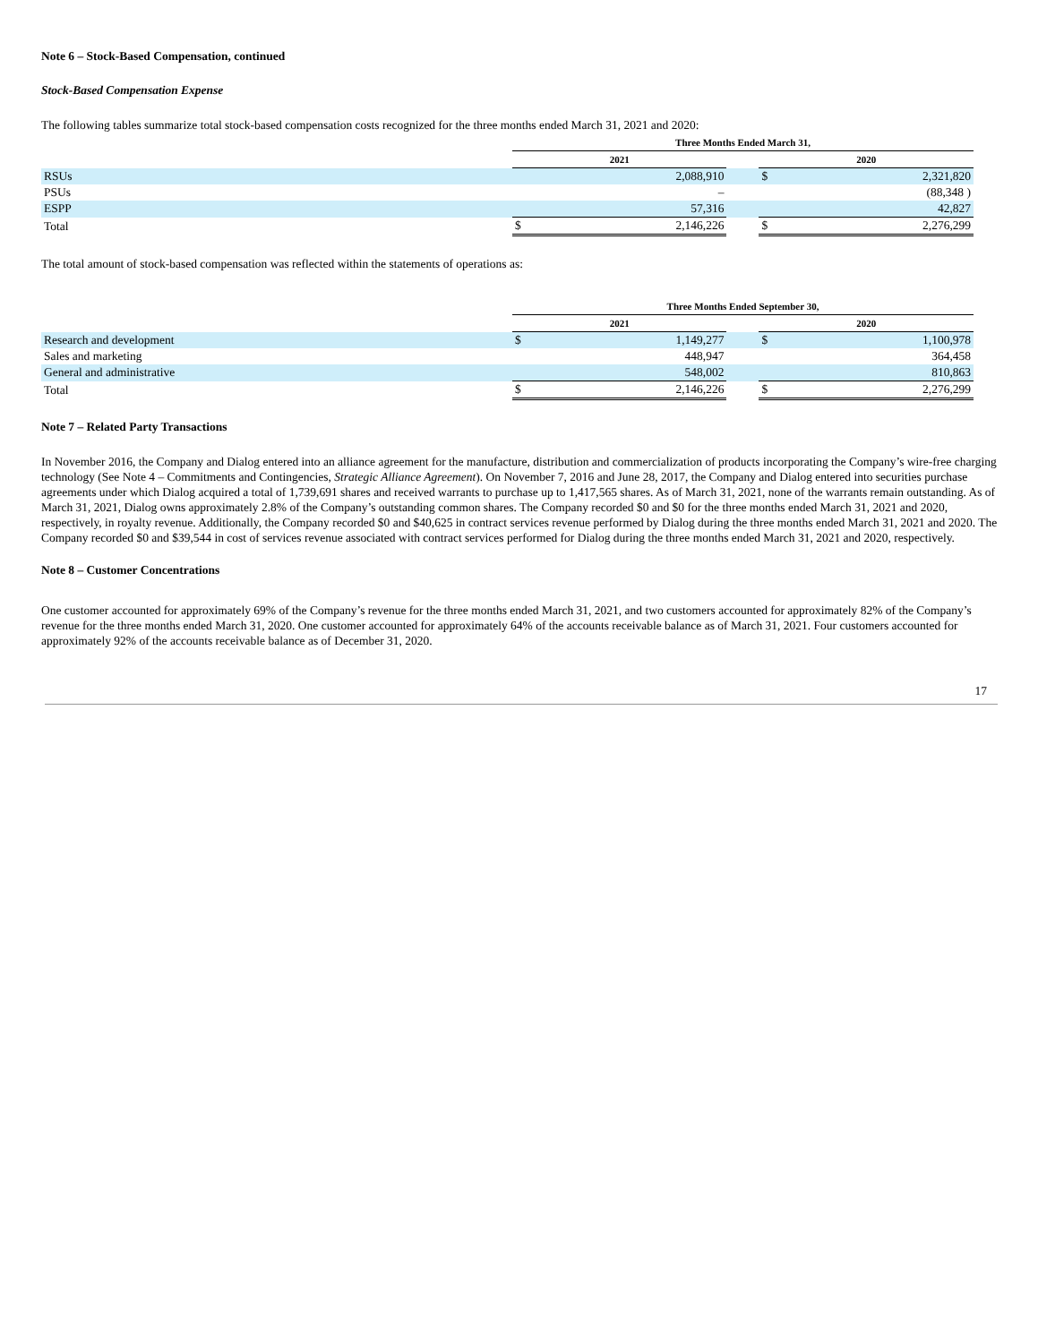Note 6 – Stock-Based Compensation, continued
Stock-Based Compensation Expense
The following tables summarize total stock-based compensation costs recognized for the three months ended March 31, 2021 and 2020:
| | Three Months Ended March 31, | | | | |
| --- | --- | --- | --- | --- | --- |
| | 2021 | | | 2020 | |
| RSUs | | 2,088,910 | | $ | 2,321,820 |
| PSUs | | – | | | (88,348 ) |
| ESPP | | 57,316 | | | 42,827 |
| Total | $ | 2,146,226 | | $ | 2,276,299 |
The total amount of stock-based compensation was reflected within the statements of operations as:
| | Three Months Ended September 30, | | | | |
| --- | --- | --- | --- | --- | --- |
| | 2021 | | | 2020 | |
| Research and development | $ | 1,149,277 | | $ | 1,100,978 |
| Sales and marketing | | 448,947 | | | 364,458 |
| General and administrative | | 548,002 | | | 810,863 |
| Total | $ | 2,146,226 | | $ | 2,276,299 |
Note 7 – Related Party Transactions
In November 2016, the Company and Dialog entered into an alliance agreement for the manufacture, distribution and commercialization of products incorporating the Company’s wire-free charging technology (See Note 4 – Commitments and Contingencies, Strategic Alliance Agreement). On November 7, 2016 and June 28, 2017, the Company and Dialog entered into securities purchase agreements under which Dialog acquired a total of 1,739,691 shares and received warrants to purchase up to 1,417,565 shares. As of March 31, 2021, none of the warrants remain outstanding. As of March 31, 2021, Dialog owns approximately 2.8% of the Company’s outstanding common shares. The Company recorded $0 and $0 for the three months ended March 31, 2021 and 2020, respectively, in royalty revenue. Additionally, the Company recorded $0 and $40,625 in contract services revenue performed by Dialog during the three months ended March 31, 2021 and 2020. The Company recorded $0 and $39,544 in cost of services revenue associated with contract services performed for Dialog during the three months ended March 31, 2021 and 2020, respectively.
Note 8 – Customer Concentrations
One customer accounted for approximately 69% of the Company’s revenue for the three months ended March 31, 2021, and two customers accounted for approximately 82% of the Company’s revenue for the three months ended March 31, 2020. One customer accounted for approximately 64% of the accounts receivable balance as of March 31, 2021. Four customers accounted for approximately 92% of the accounts receivable balance as of December 31, 2020.
17